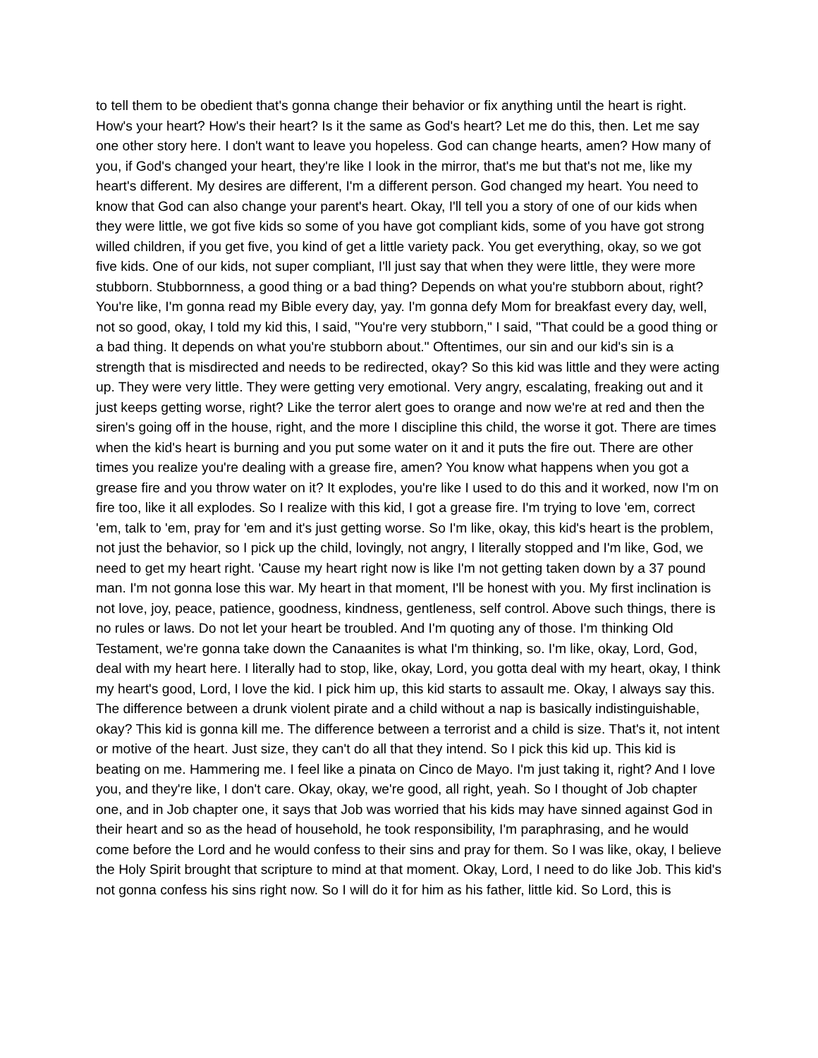to tell them to be obedient that's gonna change their behavior or fix anything until the heart is right. How's your heart? How's their heart? Is it the same as God's heart? Let me do this, then. Let me say one other story here. I don't want to leave you hopeless. God can change hearts, amen? How many of you, if God's changed your heart, they're like I look in the mirror, that's me but that's not me, like my heart's different. My desires are different, I'm a different person. God changed my heart. You need to know that God can also change your parent's heart. Okay, I'll tell you a story of one of our kids when they were little, we got five kids so some of you have got compliant kids, some of you have got strong willed children, if you get five, you kind of get a little variety pack. You get everything, okay, so we got five kids. One of our kids, not super compliant, I'll just say that when they were little, they were more stubborn. Stubbornness, a good thing or a bad thing? Depends on what you're stubborn about, right? You're like, I'm gonna read my Bible every day, yay. I'm gonna defy Mom for breakfast every day, well, not so good, okay, I told my kid this, I said, "You're very stubborn," I said, "That could be a good thing or a bad thing. It depends on what you're stubborn about." Oftentimes, our sin and our kid's sin is a strength that is misdirected and needs to be redirected, okay? So this kid was little and they were acting up. They were very little. They were getting very emotional. Very angry, escalating, freaking out and it just keeps getting worse, right? Like the terror alert goes to orange and now we're at red and then the siren's going off in the house, right, and the more I discipline this child, the worse it got. There are times when the kid's heart is burning and you put some water on it and it puts the fire out. There are other times you realize you're dealing with a grease fire, amen? You know what happens when you got a grease fire and you throw water on it? It explodes, you're like I used to do this and it worked, now I'm on fire too, like it all explodes. So I realize with this kid, I got a grease fire. I'm trying to love 'em, correct 'em, talk to 'em, pray for 'em and it's just getting worse. So I'm like, okay, this kid's heart is the problem, not just the behavior, so I pick up the child, lovingly, not angry, I literally stopped and I'm like, God, we need to get my heart right. 'Cause my heart right now is like I'm not getting taken down by a 37 pound man. I'm not gonna lose this war. My heart in that moment, I'll be honest with you. My first inclination is not love, joy, peace, patience, goodness, kindness, gentleness, self control. Above such things, there is no rules or laws. Do not let your heart be troubled. And I'm quoting any of those. I'm thinking Old Testament, we're gonna take down the Canaanites is what I'm thinking, so. I'm like, okay, Lord, God, deal with my heart here. I literally had to stop, like, okay, Lord, you gotta deal with my heart, okay, I think my heart's good, Lord, I love the kid. I pick him up, this kid starts to assault me. Okay, I always say this. The difference between a drunk violent pirate and a child without a nap is basically indistinguishable, okay? This kid is gonna kill me. The difference between a terrorist and a child is size. That's it, not intent or motive of the heart. Just size, they can't do all that they intend. So I pick this kid up. This kid is beating on me. Hammering me. I feel like a pinata on Cinco de Mayo. I'm just taking it, right? And I love you, and they're like, I don't care. Okay, okay, we're good, all right, yeah. So I thought of Job chapter one, and in Job chapter one, it says that Job was worried that his kids may have sinned against God in their heart and so as the head of household, he took responsibility, I'm paraphrasing, and he would come before the Lord and he would confess to their sins and pray for them. So I was like, okay, I believe the Holy Spirit brought that scripture to mind at that moment. Okay, Lord, I need to do like Job. This kid's not gonna confess his sins right now. So I will do it for him as his father, little kid. So Lord, this is